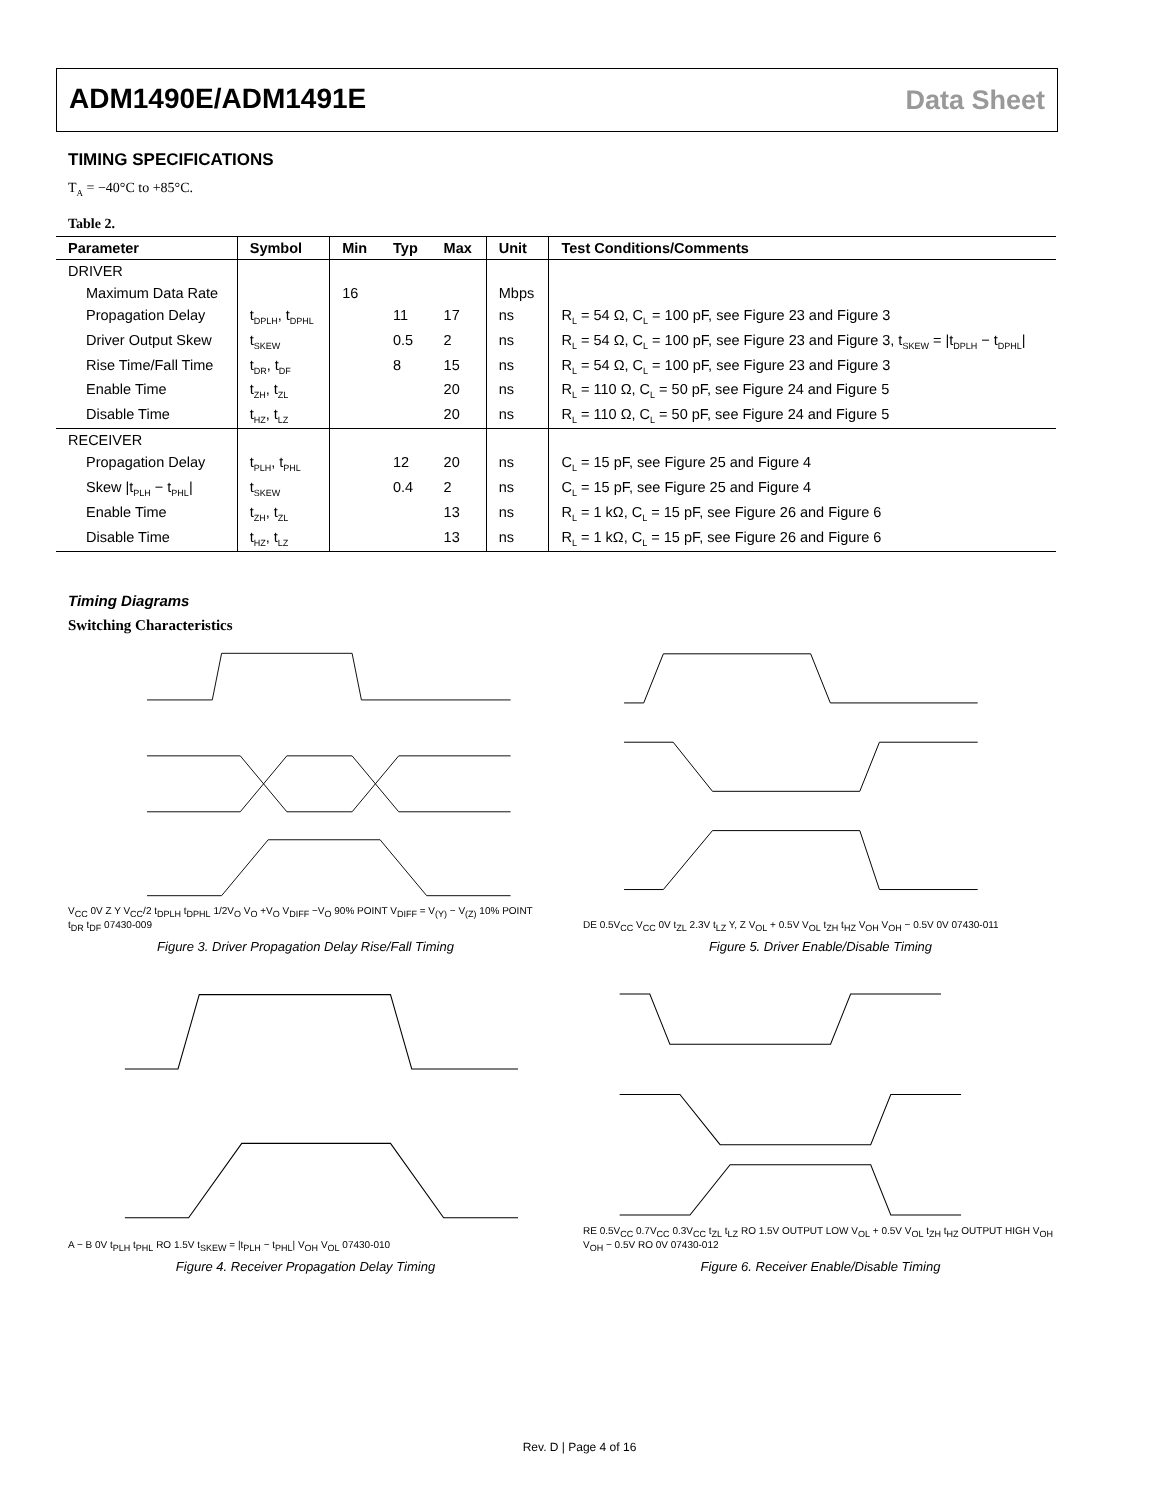ADM1490E/ADM1491E Data Sheet
TIMING SPECIFICATIONS
T<sub>A</sub> = −40°C to +85°C.
Table 2.
| Parameter | Symbol | Min | Typ | Max | Unit | Test Conditions/Comments |
| --- | --- | --- | --- | --- | --- | --- |
| DRIVER | | | | | | |
| Maximum Data Rate | | 16 | | | Mbps | |
| Propagation Delay | t<sub>DPLH</sub>, t<sub>DPHL</sub> | | 11 | 17 | ns | R<sub>L</sub> = 54 Ω, C<sub>L</sub> = 100 pF, see Figure 23 and Figure 3 |
| Driver Output Skew | t<sub>SKEW</sub> | | 0.5 | 2 | ns | R<sub>L</sub> = 54 Ω, C<sub>L</sub> = 100 pF, see Figure 23 and Figure 3, t<sub>SKEW</sub> = /t<sub>DPLH</sub> − t<sub>DPHL</sub>/ |
| Rise Time/Fall Time | t<sub>DR</sub>, t<sub>DF</sub> | | 8 | 15 | ns | R<sub>L</sub> = 54 Ω, C<sub>L</sub> = 100 pF, see Figure 23 and Figure 3 |
| Enable Time | t<sub>ZH</sub>, t<sub>ZL</sub> | | | 20 | ns | R<sub>L</sub> = 110 Ω, C<sub>L</sub> = 50 pF, see Figure 24 and Figure 5 |
| Disable Time | t<sub>HZ</sub>, t<sub>LZ</sub> | | | 20 | ns | R<sub>L</sub> = 110 Ω, C<sub>L</sub> = 50 pF, see Figure 24 and Figure 5 |
| RECEIVER | | | | | | |
| Propagation Delay | t<sub>PLH</sub>, t<sub>PHL</sub> | | 12 | 20 | ns | C<sub>L</sub> = 15 pF, see Figure 25 and Figure 4 |
| Skew /t<sub>PLH</sub> − t<sub>PHL</sub>/ | t<sub>SKEW</sub> | | 0.4 | 2 | ns | C<sub>L</sub> = 15 pF, see Figure 25 and Figure 4 |
| Enable Time | t<sub>ZH</sub>, t<sub>ZL</sub> | | | 13 | ns | R<sub>L</sub> = 1 kΩ, C<sub>L</sub> = 15 pF, see Figure 26 and Figure 6 |
| Disable Time | t<sub>HZ</sub>, t<sub>LZ</sub> | | | 13 | ns | R<sub>L</sub> = 1 kΩ, C<sub>L</sub> = 15 pF, see Figure 26 and Figure 6 |
Timing Diagrams
Switching Characteristics
V<sub>CC</sub> 0V Z Y V<sub>CC</sub>/2 t<sub>DPLH</sub> t<sub>DPHL</sub> 1/2V<sub>O</sub> V<sub>O</sub> +V<sub>O</sub> V<sub>DIFF</sub> −V<sub>O</sub> 90% POINT V<sub>DIFF</sub> = V<sub>(Y)</sub> − V<sub>(Z)</sub> 10% POINT t<sub>DR</sub> t<sub>DF</sub> 07430-009
Figure 3. Driver Propagation Delay Rise/Fall Timing
DE 0.5V<sub>CC</sub> V<sub>CC</sub> 0V t<sub>ZL</sub> 2.3V t<sub>LZ</sub> Y, Z V<sub>OL</sub> + 0.5V V<sub>OL</sub> t<sub>ZH</sub> t<sub>HZ</sub> V<sub>OH</sub> V<sub>OH</sub> − 0.5V 0V 07430-011
Figure 5. Driver Enable/Disable Timing
A − B 0V t<sub>PLH</sub> t<sub>PHL</sub> RO 1.5V t<sub>SKEW</sub> = |t<sub>PLH</sub> − t<sub>PHL</sub>| V<sub>OH</sub> V<sub>OL</sub> 07430-010
Figure 4. Receiver Propagation Delay Timing
RE 0.5V<sub>CC</sub> 0.7V<sub>CC</sub> 0.3V<sub>CC</sub> t<sub>ZL</sub> t<sub>LZ</sub> RO 1.5V OUTPUT LOW V<sub>OL</sub> + 0.5V V<sub>OL</sub> t<sub>ZH</sub> t<sub>HZ</sub> OUTPUT HIGH V<sub>OH</sub> V<sub>OH</sub> − 0.5V RO 0V 07430-012
Figure 6. Receiver Enable/Disable Timing
Rev. D | Page 4 of 16